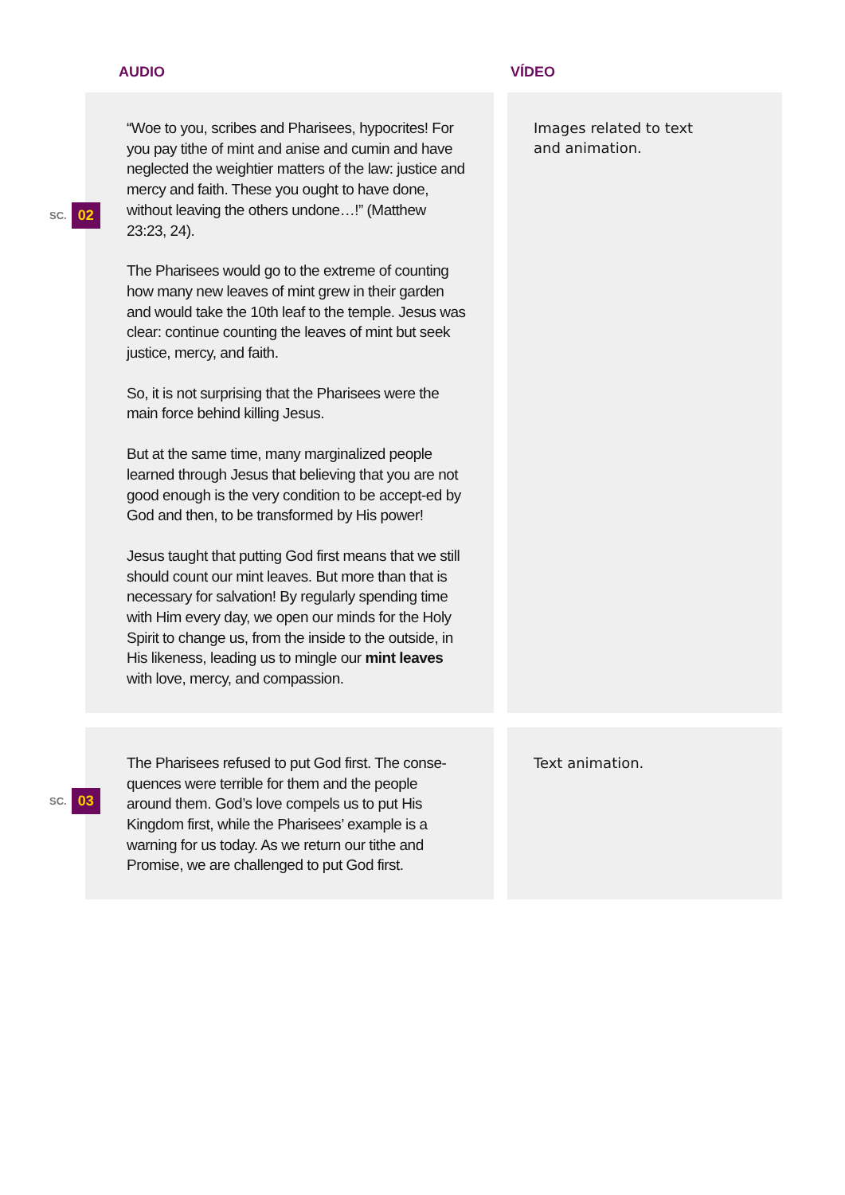AUDIO VÍDEO
SC. 02
“Woe to you, scribes and Pharisees, hypocrites! For you pay tithe of mint and anise and cumin and have neglected the weightier matters of the law: justice and mercy and faith. These you ought to have done, without leaving the others undone…!” (Matthew 23:23, 24).
The Pharisees would go to the extreme of counting how many new leaves of mint grew in their garden and would take the 10th leaf to the temple. Jesus was clear: continue counting the leaves of mint but seek justice, mercy, and faith.
So, it is not surprising that the Pharisees were the main force behind killing Jesus.
But at the same time, many marginalized people learned through Jesus that believing that you are not good enough is the very condition to be accept-ed by God and then, to be transformed by His power!
Jesus taught that putting God first means that we still should count our mint leaves. But more than that is necessary for salvation! By regularly spending time with Him every day, we open our minds for the Holy Spirit to change us, from the inside to the outside, in His likeness, leading us to mingle our mint leaves with love, mercy, and compassion.
Images related to text
and animation.
SC. 03
The Pharisees refused to put God first. The conse-quences were terrible for them and the people around them. God’s love compels us to put His Kingdom first, while the Pharisees’ example is a warning for us today. As we return our tithe and Promise, we are challenged to put God first.
Text animation.